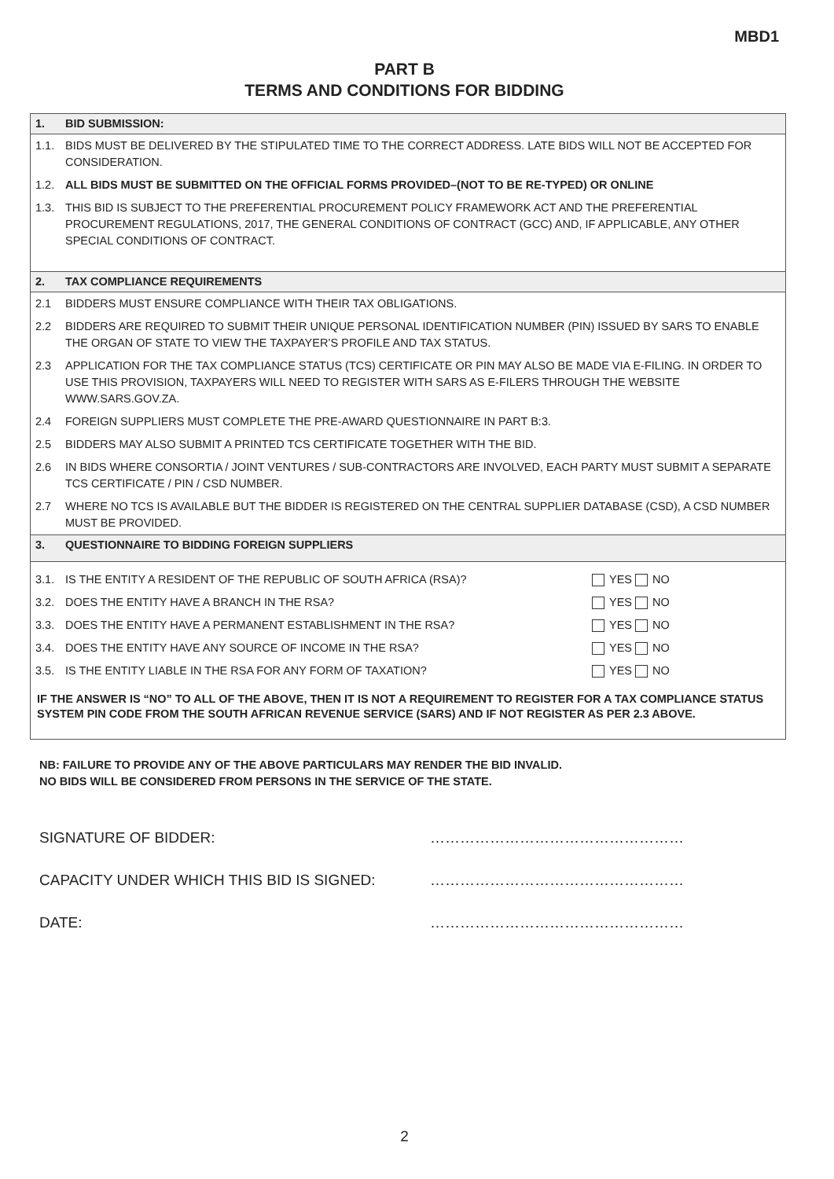MBD1
PART B
TERMS AND CONDITIONS FOR BIDDING
| 1. | BID SUBMISSION: | |
| 1.1. | BIDS MUST BE DELIVERED BY THE STIPULATED TIME TO THE CORRECT ADDRESS. LATE BIDS WILL NOT BE ACCEPTED FOR CONSIDERATION. | |
| 1.2. | ALL BIDS MUST BE SUBMITTED ON THE OFFICIAL FORMS PROVIDED–(NOT TO BE RE-TYPED) OR ONLINE | |
| 1.3. | THIS BID IS SUBJECT TO THE PREFERENTIAL PROCUREMENT POLICY FRAMEWORK ACT AND THE PREFERENTIAL PROCUREMENT REGULATIONS, 2017, THE GENERAL CONDITIONS OF CONTRACT (GCC) AND, IF APPLICABLE, ANY OTHER SPECIAL CONDITIONS OF CONTRACT. | |
| 2. | TAX COMPLIANCE REQUIREMENTS | |
| 2.1 | BIDDERS MUST ENSURE COMPLIANCE WITH THEIR TAX OBLIGATIONS. | |
| 2.2 | BIDDERS ARE REQUIRED TO SUBMIT THEIR UNIQUE PERSONAL IDENTIFICATION NUMBER (PIN) ISSUED BY SARS TO ENABLE THE ORGAN OF STATE TO VIEW THE TAXPAYER’S PROFILE AND TAX STATUS. | |
| 2.3 | APPLICATION FOR THE TAX COMPLIANCE STATUS (TCS) CERTIFICATE OR PIN MAY ALSO BE MADE VIA E-FILING. IN ORDER TO USE THIS PROVISION, TAXPAYERS WILL NEED TO REGISTER WITH SARS AS E-FILERS THROUGH THE WEBSITE WWW.SARS.GOV.ZA. | |
| 2.4 | FOREIGN SUPPLIERS MUST COMPLETE THE PRE-AWARD QUESTIONNAIRE IN PART B:3. | |
| 2.5 | BIDDERS MAY ALSO SUBMIT A PRINTED TCS CERTIFICATE TOGETHER WITH THE BID. | |
| 2.6 | IN BIDS WHERE CONSORTIA / JOINT VENTURES / SUB-CONTRACTORS ARE INVOLVED, EACH PARTY MUST SUBMIT A SEPARATE TCS CERTIFICATE / PIN / CSD NUMBER. | |
| 2.7 | WHERE NO TCS IS AVAILABLE BUT THE BIDDER IS REGISTERED ON THE CENTRAL SUPPLIER DATABASE (CSD), A CSD NUMBER MUST BE PROVIDED. | |
| 3. | QUESTIONNAIRE TO BIDDING FOREIGN SUPPLIERS | |
| 3.1. | IS THE ENTITY A RESIDENT OF THE REPUBLIC OF SOUTH AFRICA (RSA)? | YES NO |
| 3.2. | DOES THE ENTITY HAVE A BRANCH IN THE RSA? | YES NO |
| 3.3. | DOES THE ENTITY HAVE A PERMANENT ESTABLISHMENT IN THE RSA? | YES NO |
| 3.4. | DOES THE ENTITY HAVE ANY SOURCE OF INCOME IN THE RSA? | YES NO |
| 3.5. | IS THE ENTITY LIABLE IN THE RSA FOR ANY FORM OF TAXATION? | YES NO |
| IF THE ANSWER IS “NO” TO ALL OF THE ABOVE, THEN IT IS NOT A REQUIREMENT TO REGISTER FOR A TAX COMPLIANCE STATUS SYSTEM PIN CODE FROM THE SOUTH AFRICAN REVENUE SERVICE (SARS) AND IF NOT REGISTER AS PER 2.3 ABOVE. | | |
NB: FAILURE TO PROVIDE ANY OF THE ABOVE PARTICULARS MAY RENDER THE BID INVALID.
NO BIDS WILL BE CONSIDERED FROM PERSONS IN THE SERVICE OF THE STATE.
SIGNATURE OF BIDDER: ……………………………………………
CAPACITY UNDER WHICH THIS BID IS SIGNED: ……………………………………………
DATE: ……………………………………………
2